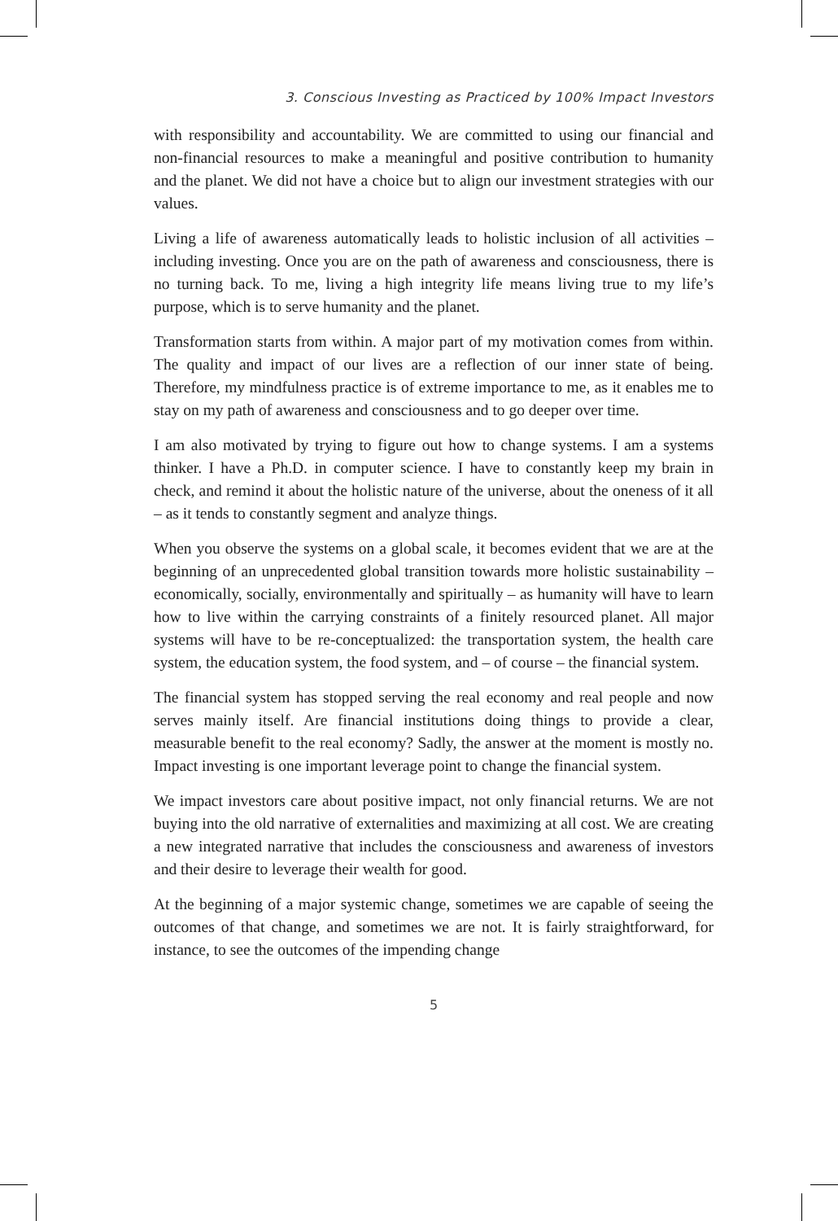3. Conscious Investing as Practiced by 100% Impact Investors
with responsibility and accountability. We are committed to using our financial and non-financial resources to make a meaningful and positive contribution to humanity and the planet. We did not have a choice but to align our investment strategies with our values.
Living a life of awareness automatically leads to holistic inclusion of all activities – including investing. Once you are on the path of awareness and consciousness, there is no turning back. To me, living a high integrity life means living true to my life’s purpose, which is to serve humanity and the planet.
Transformation starts from within. A major part of my motivation comes from within. The quality and impact of our lives are a reflection of our inner state of being. Therefore, my mindfulness practice is of extreme importance to me, as it enables me to stay on my path of awareness and consciousness and to go deeper over time.
I am also motivated by trying to figure out how to change systems. I am a systems thinker. I have a Ph.D. in computer science. I have to constantly keep my brain in check, and remind it about the holistic nature of the universe, about the oneness of it all – as it tends to constantly segment and analyze things.
When you observe the systems on a global scale, it becomes evident that we are at the beginning of an unprecedented global transition towards more holistic sustainability – economically, socially, environmentally and spiritually – as humanity will have to learn how to live within the carrying constraints of a finitely resourced planet. All major systems will have to be re-conceptualized: the transportation system, the health care system, the education system, the food system, and – of course – the financial system.
The financial system has stopped serving the real economy and real people and now serves mainly itself. Are financial institutions doing things to provide a clear, measurable benefit to the real economy? Sadly, the answer at the moment is mostly no. Impact investing is one important leverage point to change the financial system.
We impact investors care about positive impact, not only financial returns. We are not buying into the old narrative of externalities and maximizing at all cost. We are creating a new integrated narrative that includes the consciousness and awareness of investors and their desire to leverage their wealth for good.
At the beginning of a major systemic change, sometimes we are capable of seeing the outcomes of that change, and sometimes we are not. It is fairly straightforward, for instance, to see the outcomes of the impending change
5